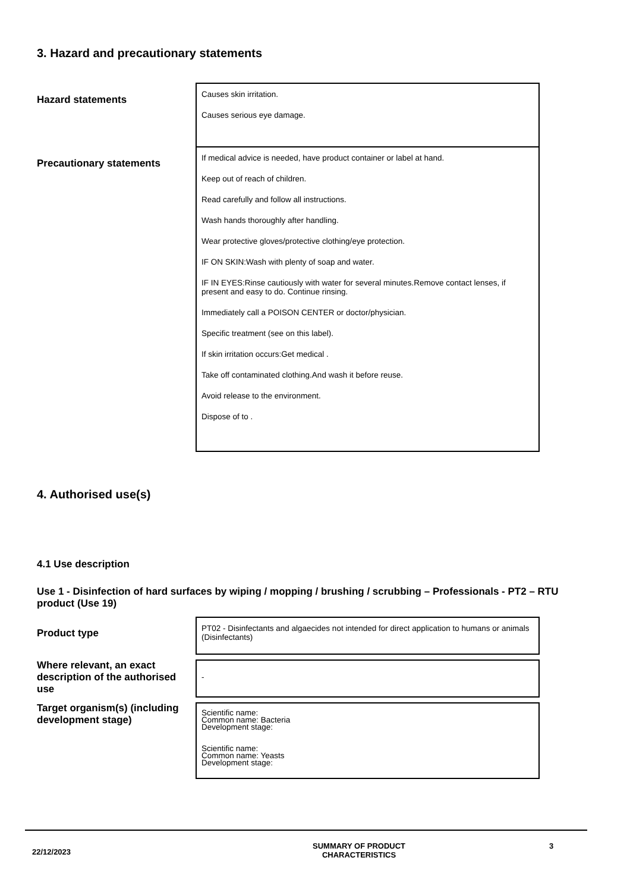3. Hazard and precautionary statements
| Hazard statements | Causes skin irritation. Causes serious eye damage. |
| Precautionary statements | If medical advice is needed, have product container or label at hand. Keep out of reach of children. Read carefully and follow all instructions. Wash hands thoroughly after handling. Wear protective gloves/protective clothing/eye protection. IF ON SKIN:Wash with plenty of soap and water. IF IN EYES:Rinse cautiously with water for several minutes.Remove contact lenses, if present and easy to do. Continue rinsing. Immediately call a POISON CENTER or doctor/physician. Specific treatment (see on this label). If skin irritation occurs:Get medical . Take off contaminated clothing.And wash it before reuse. Avoid release to the environment. Dispose of to . |
4. Authorised use(s)
4.1 Use description
Use 1 - Disinfection of hard surfaces by wiping / mopping / brushing / scrubbing – Professionals - PT2 – RTU product (Use 19)
| Product type | PT02 - Disinfectants and algaecides not intended for direct application to humans or animals (Disinfectants) |
| Where relevant, an exact description of the authorised use | - |
| Target organism(s) (including development stage) | Scientific name: Common name: Bacteria Development stage: Scientific name: Common name: Yeasts Development stage: |
22/12/2023
SUMMARY OF PRODUCT
CHARACTERISTICS
3